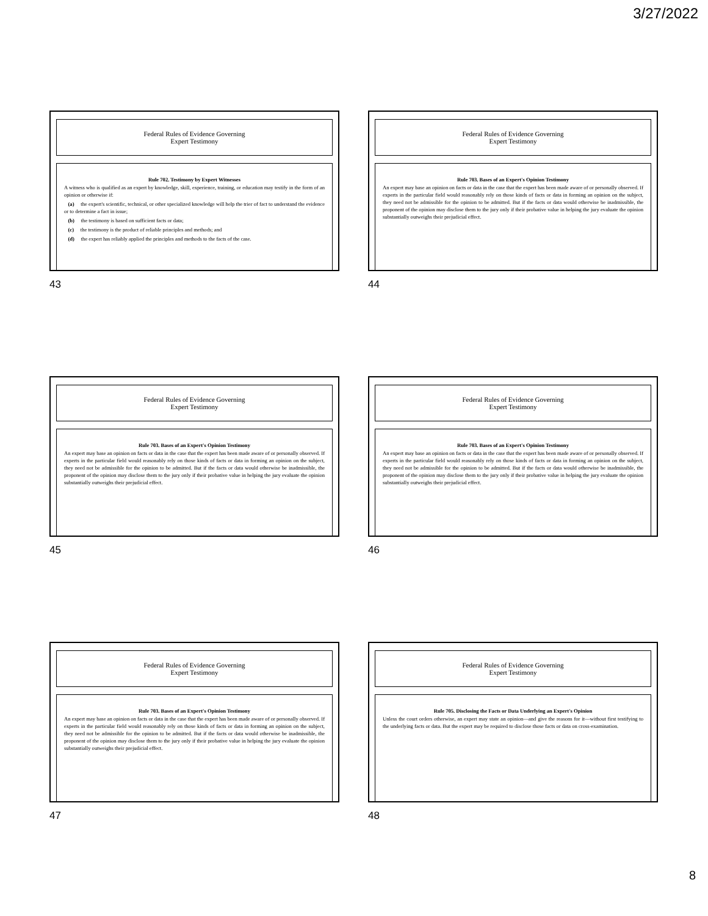3/27/2022
Federal Rules of Evidence Governing
Expert Testimony
Rule 702. Testimony by Expert Witnesses
A witness who is qualified as an expert by knowledge, skill, experience, training, or education may testify in the form of an opinion or otherwise if:
(a) the expert's scientific, technical, or other specialized knowledge will help the trier of fact to understand the evidence or to determine a fact in issue;
(b) the testimony is based on sufficient facts or data;
(c) the testimony is the product of reliable principles and methods; and
(d) the expert has reliably applied the principles and methods to the facts of the case.
43
Federal Rules of Evidence Governing
Expert Testimony
Rule 703. Bases of an Expert's Opinion Testimony
An expert may base an opinion on facts or data in the case that the expert has been made aware of or personally observed. If experts in the particular field would reasonably rely on those kinds of facts or data in forming an opinion on the subject, they need not be admissible for the opinion to be admitted. But if the facts or data would otherwise be inadmissible, the proponent of the opinion may disclose them to the jury only if their probative value in helping the jury evaluate the opinion substantially outweighs their prejudicial effect.
44
Federal Rules of Evidence Governing
Expert Testimony
Rule 703. Bases of an Expert's Opinion Testimony
An expert may base an opinion on facts or data in the case that the expert has been made aware of or personally observed. If experts in the particular field would reasonably rely on those kinds of facts or data in forming an opinion on the subject, they need not be admissible for the opinion to be admitted. But if the facts or data would otherwise be inadmissible, the proponent of the opinion may disclose them to the jury only if their probative value in helping the jury evaluate the opinion substantially outweighs their prejudicial effect.
45
Federal Rules of Evidence Governing
Expert Testimony
Rule 703. Bases of an Expert's Opinion Testimony
An expert may base an opinion on facts or data in the case that the expert has been made aware of or personally observed. If experts in the particular field would reasonably rely on those kinds of facts or data in forming an opinion on the subject, they need not be admissible for the opinion to be admitted. But if the facts or data would otherwise be inadmissible, the proponent of the opinion may disclose them to the jury only if their probative value in helping the jury evaluate the opinion substantially outweighs their prejudicial effect.
46
Federal Rules of Evidence Governing
Expert Testimony
Rule 703. Bases of an Expert's Opinion Testimony
An expert may base an opinion on facts or data in the case that the expert has been made aware of or personally observed. If experts in the particular field would reasonably rely on those kinds of facts or data in forming an opinion on the subject, they need not be admissible for the opinion to be admitted. But if the facts or data would otherwise be inadmissible, the proponent of the opinion may disclose them to the jury only if their probative value in helping the jury evaluate the opinion substantially outweighs their prejudicial effect.
47
Federal Rules of Evidence Governing
Expert Testimony
Rule 705. Disclosing the Facts or Data Underlying an Expert's Opinion
Unless the court orders otherwise, an expert may state an opinion—and give the reasons for it—without first testifying to the underlying facts or data. But the expert may be required to disclose those facts or data on cross-examination.
48
8